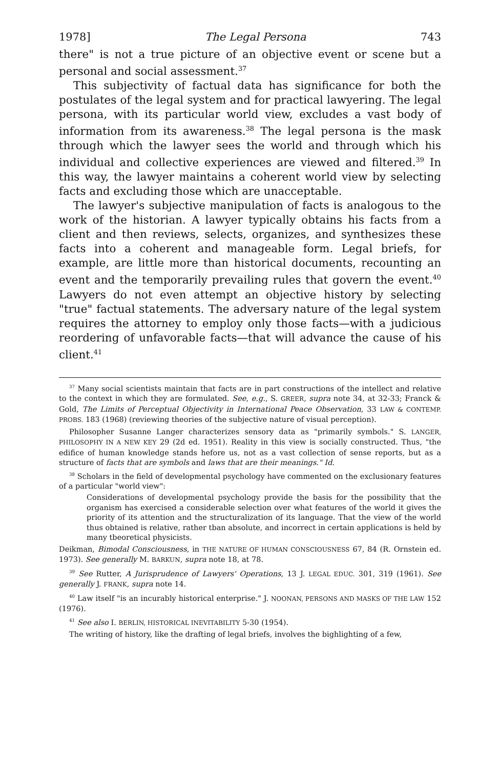1978] The Legal Persona 743
there" is not a true picture of an objective event or scene but a personal and social assessment.<sup>37</sup>
This subjectivity of factual data has significance for both the postulates of the legal system and for practical lawyering. The legal persona, with its particular world view, excludes a vast body of information from its awareness.<sup>38</sup> The legal persona is the mask through which the lawyer sees the world and through which his individual and collective experiences are viewed and filtered.<sup>39</sup> In this way, the lawyer maintains a coherent world view by selecting facts and excluding those which are unacceptable.
The lawyer's subjective manipulation of facts is analogous to the work of the historian. A lawyer typically obtains his facts from a client and then reviews, selects, organizes, and synthesizes these facts into a coherent and manageable form. Legal briefs, for example, are little more than historical documents, recounting an event and the temporarily prevailing rules that govern the event.<sup>40</sup> Lawyers do not even attempt an objective history by selecting "true" factual statements. The adversary nature of the legal system requires the attorney to employ only those facts—with a judicious reordering of unfavorable facts—that will advance the cause of his client.<sup>41</sup>
<sup>37</sup> Many social scientists maintain that facts are in part constructions of the intellect and relative to the context in which they are formulated. See, e.g., S. GREER, supra note 34, at 32-33; Franck & Gold, The Limits of Perceptual Objectivity in International Peace Observation, 33 LAW & CONTEMP. PROBS. 183 (1968) (reviewing theories of the subjective nature of visual perception).
Philosopher Susanne Langer characterizes sensory data as "primarily symbols." S. LANGER, PHILOSOPHY IN A NEW KEY 29 (2d ed. 1951). Reality in this view is socially constructed. Thus, "the edifice of human knowledge stands hefore us, not as a vast collection of sense reports, but as a structure of facts that are symbols and laws that are their meanings." Id.
<sup>38</sup> Scholars in the field of developmental psychology have commented on the exclusionary features of a particular "world view":
Considerations of developmental psychology provide the basis for the possibility that the organism has exercised a considerable selection over what features of the world it gives the priority of its attention and the structuralization of its language. That the view of the world thus obtained is relative, rather tban absolute, and incorrect in certain applications is held by many tbeoretical physicists.
Deikman, Bimodal Consciousness, in THE NATURE OF HUMAN CONSCIOUSNESS 67, 84 (R. Ornstein ed. 1973). See generally M. BARKUN, supra note 18, at 78.
<sup>39</sup> See Rutter, A Jurisprudence of Lawyers' Operations, 13 J. LEGAL EDUC. 301, 319 (1961). See generally J. FRANK, supra note 14.
<sup>40</sup> Law itself "is an incurably historical enterprise." J. NOONAN, PERSONS AND MASKS OF THE LAW 152 (1976).
<sup>41</sup> See also I. BERLIN, HISTORICAL INEVITABILITY 5-30 (1954).
The writing of history, like the drafting of legal briefs, involves the bighlighting of a few,